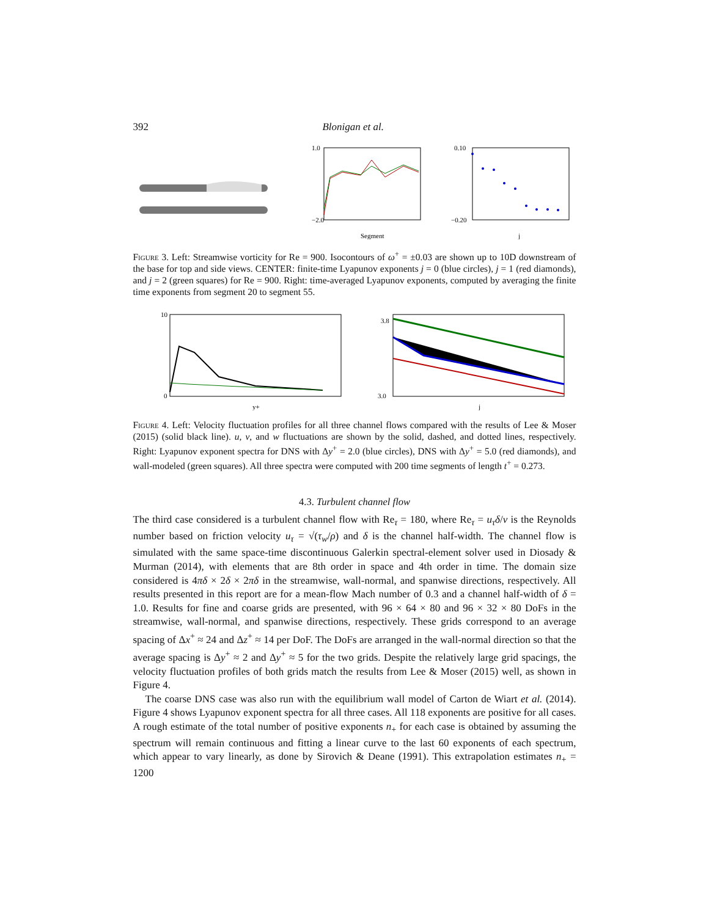392 Blonigan et al.
1.0
−2.0
Segment
0.10
−0.20
j
Figure 3. Left: Streamwise vorticity for Re = 900. Isocontours of ω<sup>+</sup> = ±0.03 are shown up to 10D downstream of the base for top and side views. CENTER: finite-time Lyapunov exponents j = 0 (blue circles), j = 1 (red diamonds), and j = 2 (green squares) for Re = 900. Right: time-averaged Lyapunov exponents, computed by averaging the finite time exponents from segment 20 to segment 55.
10
0
y+
3.8
3.0
j
Figure 4. Left: Velocity fluctuation profiles for all three channel flows compared with the results of Lee & Moser (2015) (solid black line). u, v, and w fluctuations are shown by the solid, dashed, and dotted lines, respectively. Right: Lyapunov exponent spectra for DNS with Δy<sup>+</sup> = 2.0 (blue circles), DNS with Δy<sup>+</sup> = 5.0 (red diamonds), and wall-modeled (green squares). All three spectra were computed with 200 time segments of length t<sup>+</sup> = 0.273.
4.3. Turbulent channel flow
The third case considered is a turbulent channel flow with Re<sub>τ</sub> = 180, where Re<sub>τ</sub> = u<sub>τ</sub>δ/ν is the Reynolds number based on friction velocity u<sub>τ</sub> = √(τ<sub>w</sub>/ρ) and δ is the channel half-width. The channel flow is simulated with the same space-time discontinuous Galerkin spectral-element solver used in Diosady & Murman (2014), with elements that are 8th order in space and 4th order in time. The domain size considered is 4πδ × 2δ × 2πδ in the streamwise, wall-normal, and spanwise directions, respectively. All results presented in this report are for a mean-flow Mach number of 0.3 and a channel half-width of δ = 1.0. Results for fine and coarse grids are presented, with 96 × 64 × 80 and 96 × 32 × 80 DoFs in the streamwise, wall-normal, and spanwise directions, respectively. These grids correspond to an average spacing of Δx<sup>+</sup> ≈ 24 and Δz<sup>+</sup> ≈ 14 per DoF. The DoFs are arranged in the wall-normal direction so that the average spacing is Δy<sup>+</sup> ≈ 2 and Δy<sup>+</sup> ≈ 5 for the two grids. Despite the relatively large grid spacings, the velocity fluctuation profiles of both grids match the results from Lee & Moser (2015) well, as shown in Figure 4.
The coarse DNS case was also run with the equilibrium wall model of Carton de Wiart et al. (2014). Figure 4 shows Lyapunov exponent spectra for all three cases. All 118 exponents are positive for all cases. A rough estimate of the total number of positive exponents n<sub>+</sub> for each case is obtained by assuming the spectrum will remain continuous and fitting a linear curve to the last 60 exponents of each spectrum, which appear to vary linearly, as done by Sirovich & Deane (1991). This extrapolation estimates n<sub>+</sub> = 1200